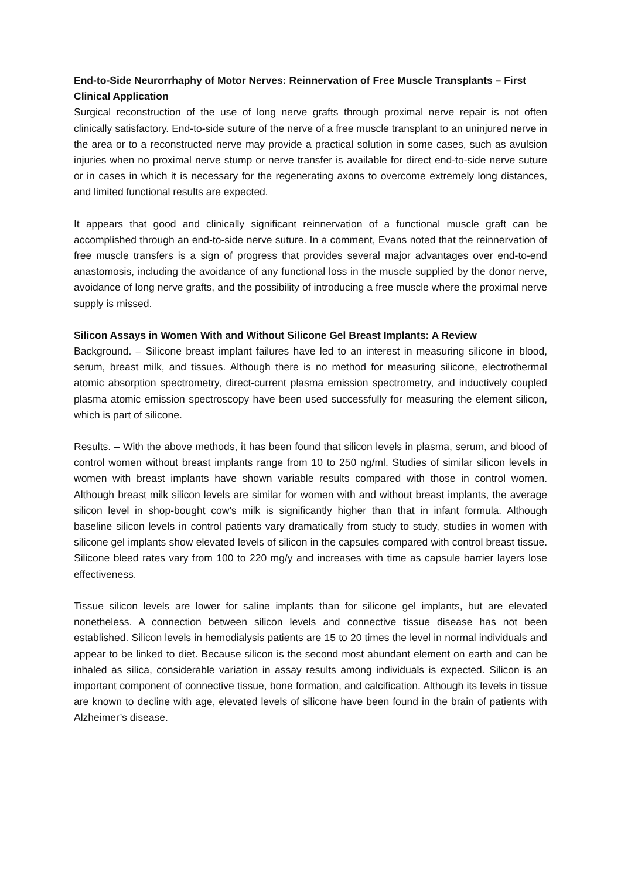End-to-Side Neurorrhaphy of Motor Nerves: Reinnervation of Free Muscle Transplants – First Clinical Application
Surgical reconstruction of the use of long nerve grafts through proximal nerve repair is not often clinically satisfactory. End-to-side suture of the nerve of a free muscle transplant to an uninjured nerve in the area or to a reconstructed nerve may provide a practical solution in some cases, such as avulsion injuries when no proximal nerve stump or nerve transfer is available for direct end-to-side nerve suture or in cases in which it is necessary for the regenerating axons to overcome extremely long distances, and limited functional results are expected.
It appears that good and clinically significant reinnervation of a functional muscle graft can be accomplished through an end-to-side nerve suture. In a comment, Evans noted that the reinnervation of free muscle transfers is a sign of progress that provides several major advantages over end-to-end anastomosis, including the avoidance of any functional loss in the muscle supplied by the donor nerve, avoidance of long nerve grafts, and the possibility of introducing a free muscle where the proximal nerve supply is missed.
Silicon Assays in Women With and Without Silicone Gel Breast Implants: A Review
Background. – Silicone breast implant failures have led to an interest in measuring silicone in blood, serum, breast milk, and tissues. Although there is no method for measuring silicone, electrothermal atomic absorption spectrometry, direct-current plasma emission spectrometry, and inductively coupled plasma atomic emission spectroscopy have been used successfully for measuring the element silicon, which is part of silicone.
Results. – With the above methods, it has been found that silicon levels in plasma, serum, and blood of control women without breast implants range from 10 to 250 ng/ml. Studies of similar silicon levels in women with breast implants have shown variable results compared with those in control women. Although breast milk silicon levels are similar for women with and without breast implants, the average silicon level in shop-bought cow’s milk is significantly higher than that in infant formula. Although baseline silicon levels in control patients vary dramatically from study to study, studies in women with silicone gel implants show elevated levels of silicon in the capsules compared with control breast tissue. Silicone bleed rates vary from 100 to 220 mg/y and increases with time as capsule barrier layers lose effectiveness.
Tissue silicon levels are lower for saline implants than for silicone gel implants, but are elevated nonetheless. A connection between silicon levels and connective tissue disease has not been established. Silicon levels in hemodialysis patients are 15 to 20 times the level in normal individuals and appear to be linked to diet. Because silicon is the second most abundant element on earth and can be inhaled as silica, considerable variation in assay results among individuals is expected. Silicon is an important component of connective tissue, bone formation, and calcification. Although its levels in tissue are known to decline with age, elevated levels of silicone have been found in the brain of patients with Alzheimer’s disease.